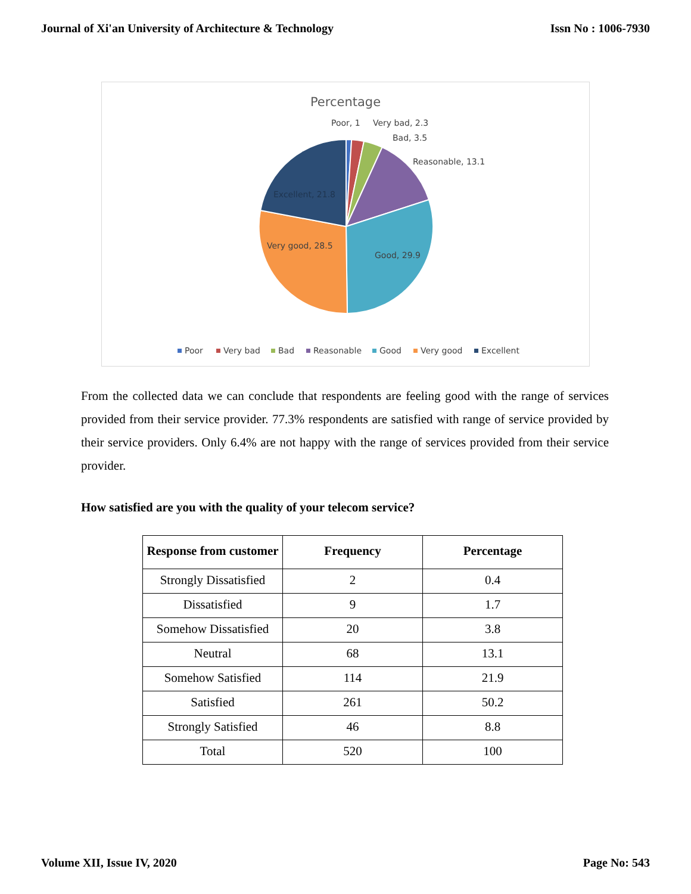Journal of Xi'an University of Architecture & Technology Issn No : 1006-7930
Percentage
Poor, 1
Very bad, 2.3
Bad, 3.5
Reasonable, 13.1
Excellent, 21.8
Very good, 28.5
Good, 29.9
Poor
Very bad
Bad
Reasonable
Good
Very good
Excellent
From the collected data we can conclude that respondents are feeling good with the range of services provided from their service provider. 77.3% respondents are satisfied with range of service provided by their service providers. Only 6.4% are not happy with the range of services provided from their service provider.
How satisfied are you with the quality of your telecom service?
| Response from customer | Frequency | Percentage |
| --- | --- | --- |
| Strongly Dissatisfied | 2 | 0.4 |
| Dissatisfied | 9 | 1.7 |
| Somehow Dissatisfied | 20 | 3.8 |
| Neutral | 68 | 13.1 |
| Somehow Satisfied | 114 | 21.9 |
| Satisfied | 261 | 50.2 |
| Strongly Satisfied | 46 | 8.8 |
| Total | 520 | 100 |
Volume XII, Issue IV, 2020 Page No: 543